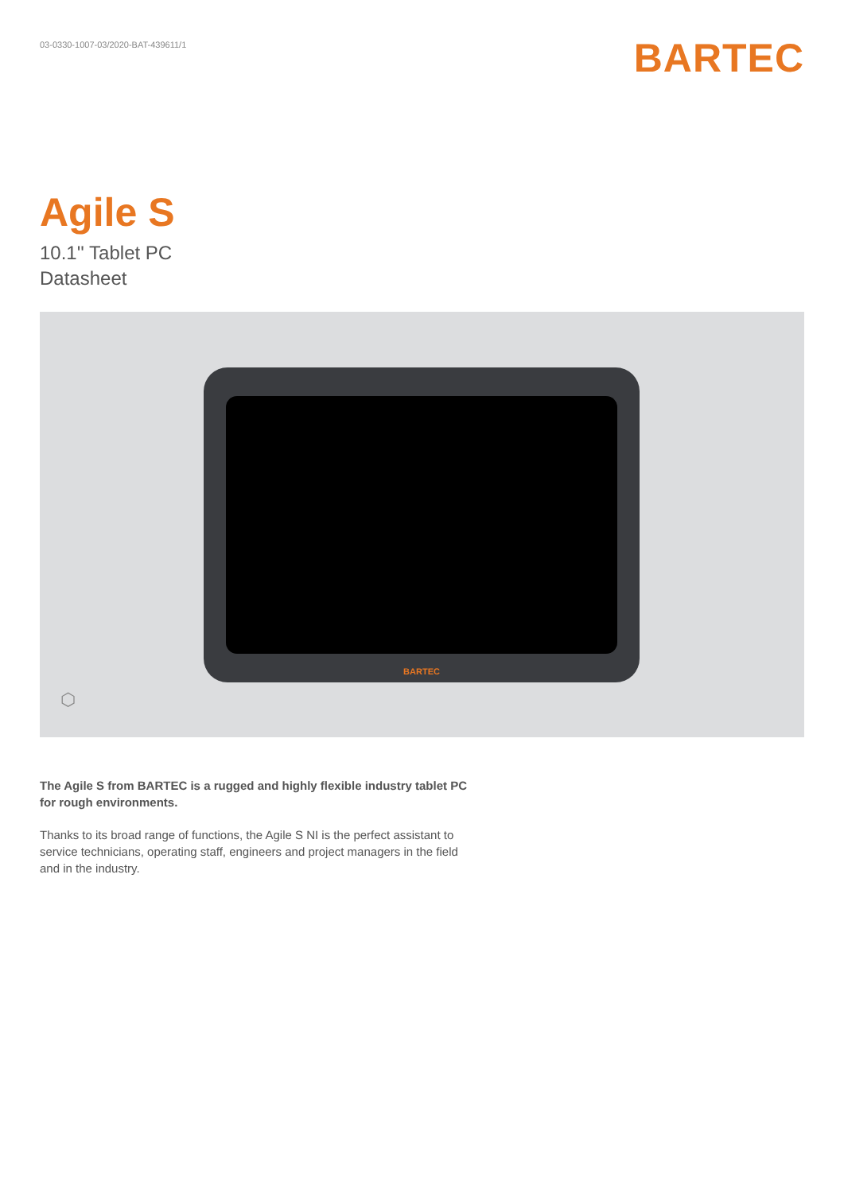03-0330-1007-03/2020-BAT-439611/1
BARTEC
Agile S
10.1'' Tablet PC
Datasheet
BARTEC
⬡
The Agile S from BARTEC is a rugged and highly flexible industry tablet PC for rough environments.
Thanks to its broad range of functions, the Agile S NI is the perfect assistant to service technicians, operating staff, engineers and project managers in the field and in the industry.